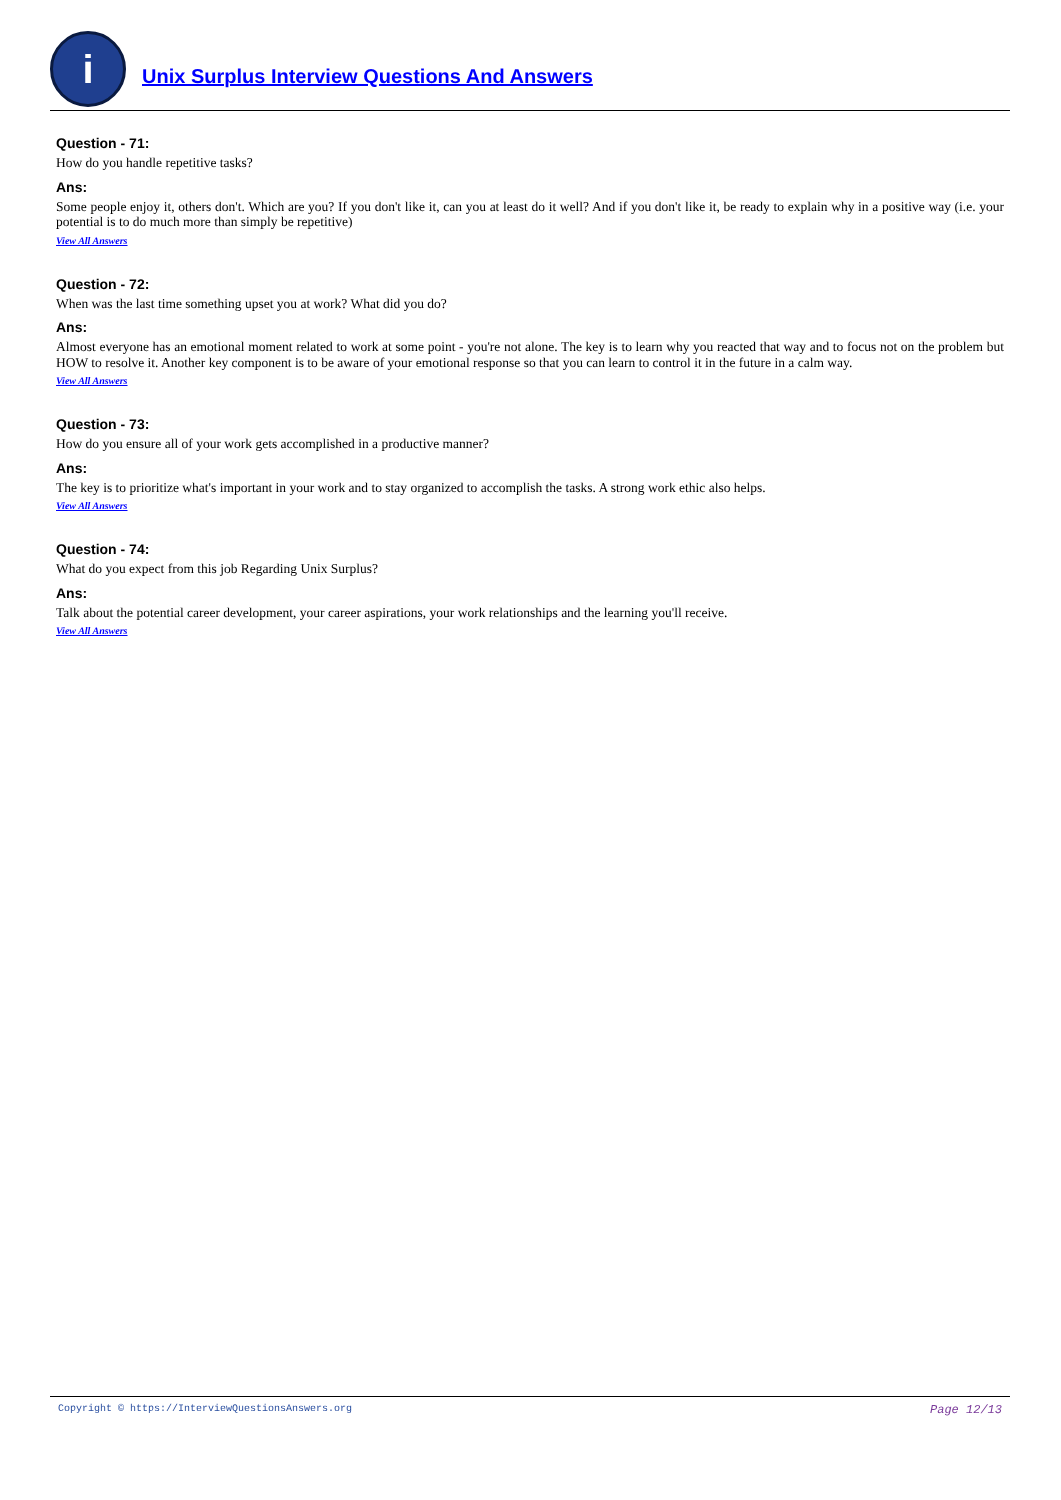i
Unix Surplus Interview Questions And Answers
Question - 71:
How do you handle repetitive tasks?
Ans:
Some people enjoy it, others don't. Which are you? If you don't like it, can you at least do it well? And if you don't like it, be ready to explain why in a positive way (i.e. your potential is to do much more than simply be repetitive)
View All Answers
Question - 72:
When was the last time something upset you at work? What did you do?
Ans:
Almost everyone has an emotional moment related to work at some point - you're not alone. The key is to learn why you reacted that way and to focus not on the problem but HOW to resolve it. Another key component is to be aware of your emotional response so that you can learn to control it in the future in a calm way.
View All Answers
Question - 73:
How do you ensure all of your work gets accomplished in a productive manner?
Ans:
The key is to prioritize what's important in your work and to stay organized to accomplish the tasks. A strong work ethic also helps.
View All Answers
Question - 74:
What do you expect from this job Regarding Unix Surplus?
Ans:
Talk about the potential career development, your career aspirations, your work relationships and the learning you'll receive.
View All Answers
Copyright © https://InterviewQuestionsAnswers.org Page 12/13